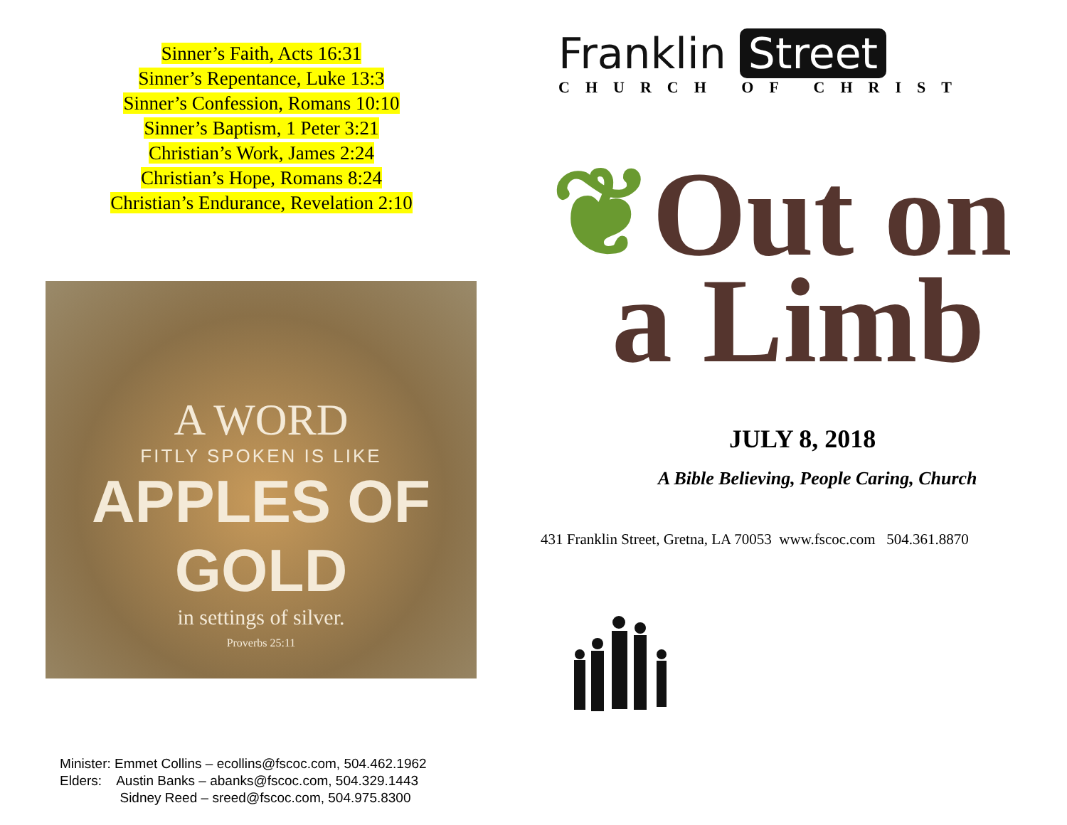Sinner’s Faith, Acts 16:31
Sinner’s Repentance, Luke 13:3
Sinner’s Confession, Romans 10:10
Sinner’s Baptism, 1 Peter 3:21
Christian’s Work, James 2:24
Christian’s Hope, Romans 8:24
Christian’s Endurance, Revelation 2:10
A WORD
FITLY SPOKEN IS LIKE
APPLES OF GOLD
in settings of silver.
Proverbs 25:11
Minister: Emmet Collins – ecollins@fscoc.com, 504.462.1962
Elders: Austin Banks – abanks@fscoc.com, 504.329.1443
Sidney Reed – sreed@fscoc.com, 504.975.8300
Franklin Street
CHURCH OF CHRIST
❦Out on
a Limb
JULY 8, 2018
A Bible Believing, People Caring, Church
431 Franklin Street, Gretna, LA 70053 www.fscoc.com 504.361.8870